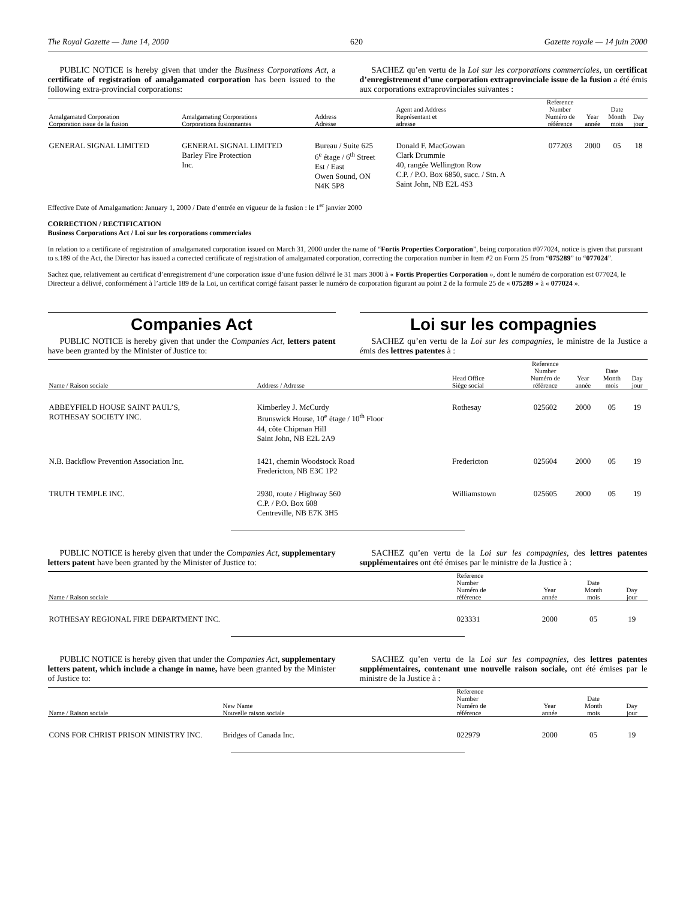The Royal Gazette — June 14, 2000 620 Gazette royale — 14 juin 2000
PUBLIC NOTICE is hereby given that under the Business Corporations Act, a certificate of registration of amalgamated corporation has been issued to the following extra-provincial corporations:
SACHEZ qu’en vertu de la Loi sur les corporations commerciales, un certificat d’enregistrement d’une corporation extraprovinciale issue de la fusion a été émis aux corporations extraprovinciales suivantes :
| Amalgamated Corporation Corporation issue de la fusion | Amalgamating Corporations Corporations fusionnantes | Address Adresse | Agent and Address Représentant et adresse | Reference Number Numéro de référence | Year année | Date Month mois | Day jour |
| --- | --- | --- | --- | --- | --- | --- | --- |
| GENERAL SIGNAL LIMITED | GENERAL SIGNAL LIMITED Barley Fire Protection Inc. | Bureau / Suite 625 6<sup>e</sup> étage / 6<sup>th</sup> Street Est / East Owen Sound, ON N4K 5P8 | Donald F. MacGowan Clark Drummie 40, rangée Wellington Row C.P. / P.O. Box 6850, succ. / Stn. A Saint John, NB E2L 4S3 | 077203 | 2000 | 05 | 18 |
Effective Date of Amalgamation: January 1, 2000 / Date d’entrée en vigueur de la fusion : le 1<sup>er</sup> janvier 2000
CORRECTION / RECTIFICATION
Business Corporations Act / Loi sur les corporations commerciales
In relation to a certificate of registration of amalgamated corporation issued on March 31, 2000 under the name of “Fortis Properties Corporation”, being corporation #077024, notice is given that pursuant to s.189 of the Act, the Director has issued a corrected certificate of registration of amalgamated corporation, correcting the corporation number in Item #2 on Form 25 from “075289” to “077024”.
Sachez que, relativement au certificat d’enregistrement d’une corporation issue d’une fusion délivré le 31 mars 3000 à « Fortis Properties Corporation », dont le numéro de corporation est 077024, le Directeur a délivré, conformément à l’article 189 de la Loi, un certificat corrigé faisant passer le numéro de corporation figurant au point 2 de la formule 25 de « 075289 » à « 077024 ».
Companies Act Loi sur les compagnies
PUBLIC NOTICE is hereby given that under the Companies Act, letters patent have been granted by the Minister of Justice to:
SACHEZ qu’en vertu de la Loi sur les compagnies, le ministre de la Justice a émis des lettres patentes à :
| Name / Raison sociale | Address / Adresse | Head Office Siège social | Reference Number Numéro de référence | Year année | Date Month mois | Day jour |
| --- | --- | --- | --- | --- | --- | --- |
| ABBEYFIELD HOUSE SAINT PAUL’S, ROTHESAY SOCIETY INC. | Kimberley J. McCurdy Brunswick House, 10<sup>e</sup> étage / 10<sup>th</sup> Floor 44, côte Chipman Hill Saint John, NB E2L 2A9 | Rothesay | 025602 | 2000 | 05 | 19 |
| N.B. Backflow Prevention Association Inc. | 1421, chemin Woodstock Road Fredericton, NB E3C 1P2 | Fredericton | 025604 | 2000 | 05 | 19 |
| TRUTH TEMPLE INC. | 2930, route / Highway 560 C.P. / P.O. Box 608 Centreville, NB E7K 3H5 | Williamstown | 025605 | 2000 | 05 | 19 |
PUBLIC NOTICE is hereby given that under the Companies Act, supplementary letters patent have been granted by the Minister of Justice to:
SACHEZ qu’en vertu de la Loi sur les compagnies, des lettres patentes supplémentaires ont été émises par le ministre de la Justice à :
| Name / Raison sociale | Reference Number Numéro de référence | Year année | Date Month mois | Day jour |
| --- | --- | --- | --- | --- |
| ROTHESAY REGIONAL FIRE DEPARTMENT INC. | 023331 | 2000 | 05 | 19 |
PUBLIC NOTICE is hereby given that under the Companies Act, supplementary letters patent, which include a change in name, have been granted by the Minister of Justice to:
SACHEZ qu’en vertu de la Loi sur les compagnies, des lettres patentes supplémentaires, contenant une nouvelle raison sociale, ont été émises par le ministre de la Justice à :
| Name / Raison sociale | New Name Nouvelle raison sociale | Reference Number Numéro de référence | Year année | Date Month mois | Day jour |
| --- | --- | --- | --- | --- | --- |
| CONS FOR CHRIST PRISON MINISTRY INC. | Bridges of Canada Inc. | 022979 | 2000 | 05 | 19 |